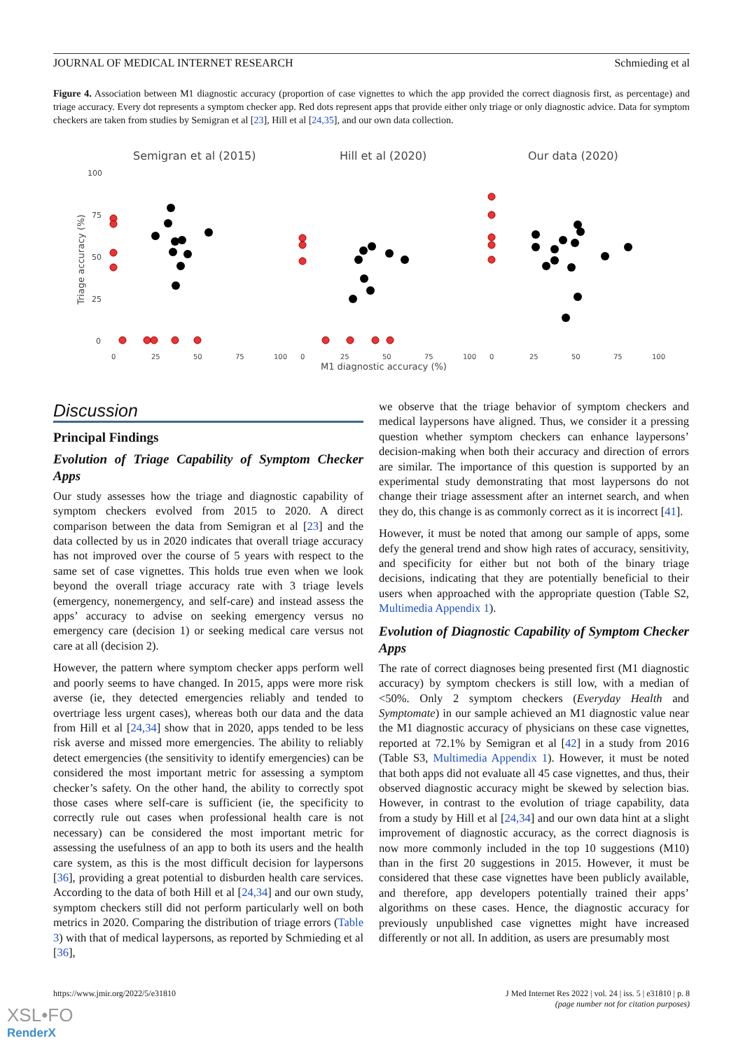JOURNAL OF MEDICAL INTERNET RESEARCH Schmieding et al
Figure 4. Association between M1 diagnostic accuracy (proportion of case vignettes to which the app provided the correct diagnosis first, as percentage) and triage accuracy. Every dot represents a symptom checker app. Red dots represent apps that provide either only triage or only diagnostic advice. Data for symptom checkers are taken from studies by Semigran et al [23], Hill et al [24,35], and our own data collection.
Semigran et al (2015)
Hill et al (2020)
Our data (2020)
100
75
50
25
0
Triage accuracy (%)
0
25
50
75
100
0
25
50
75
100
0
25
50
75
100
M1 diagnostic accuracy (%)
Discussion
Principal Findings
Evolution of Triage Capability of Symptom Checker Apps
Our study assesses how the triage and diagnostic capability of symptom checkers evolved from 2015 to 2020. A direct comparison between the data from Semigran et al [23] and the data collected by us in 2020 indicates that overall triage accuracy has not improved over the course of 5 years with respect to the same set of case vignettes. This holds true even when we look beyond the overall triage accuracy rate with 3 triage levels (emergency, nonemergency, and self-care) and instead assess the apps’ accuracy to advise on seeking emergency versus no emergency care (decision 1) or seeking medical care versus not care at all (decision 2).
However, the pattern where symptom checker apps perform well and poorly seems to have changed. In 2015, apps were more risk averse (ie, they detected emergencies reliably and tended to overtriage less urgent cases), whereas both our data and the data from Hill et al [24,34] show that in 2020, apps tended to be less risk averse and missed more emergencies. The ability to reliably detect emergencies (the sensitivity to identify emergencies) can be considered the most important metric for assessing a symptom checker’s safety. On the other hand, the ability to correctly spot those cases where self-care is sufficient (ie, the specificity to correctly rule out cases when professional health care is not necessary) can be considered the most important metric for assessing the usefulness of an app to both its users and the health care system, as this is the most difficult decision for laypersons [36], providing a great potential to disburden health care services. According to the data of both Hill et al [24,34] and our own study, symptom checkers still did not perform particularly well on both metrics in 2020. Comparing the distribution of triage errors (Table 3) with that of medical laypersons, as reported by Schmieding et al [36],
we observe that the triage behavior of symptom checkers and medical laypersons have aligned. Thus, we consider it a pressing question whether symptom checkers can enhance laypersons’ decision-making when both their accuracy and direction of errors are similar. The importance of this question is supported by an experimental study demonstrating that most laypersons do not change their triage assessment after an internet search, and when they do, this change is as commonly correct as it is incorrect [41].
However, it must be noted that among our sample of apps, some defy the general trend and show high rates of accuracy, sensitivity, and specificity for either but not both of the binary triage decisions, indicating that they are potentially beneficial to their users when approached with the appropriate question (Table S2, Multimedia Appendix 1).
Evolution of Diagnostic Capability of Symptom Checker Apps
The rate of correct diagnoses being presented first (M1 diagnostic accuracy) by symptom checkers is still low, with a median of <50%. Only 2 symptom checkers (Everyday Health and Symptomate) in our sample achieved an M1 diagnostic value near the M1 diagnostic accuracy of physicians on these case vignettes, reported at 72.1% by Semigran et al [42] in a study from 2016 (Table S3, Multimedia Appendix 1). However, it must be noted that both apps did not evaluate all 45 case vignettes, and thus, their observed diagnostic accuracy might be skewed by selection bias. However, in contrast to the evolution of triage capability, data from a study by Hill et al [24,34] and our own data hint at a slight improvement of diagnostic accuracy, as the correct diagnosis is now more commonly included in the top 10 suggestions (M10) than in the first 20 suggestions in 2015. However, it must be considered that these case vignettes have been publicly available, and therefore, app developers potentially trained their apps’ algorithms on these cases. Hence, the diagnostic accuracy for previously unpublished case vignettes might have increased differently or not all. In addition, as users are presumably most
https://www.jmir.org/2022/5/e31810 J Med Internet Res 2022 | vol. 24 | iss. 5 | e31810 | p. 8
(page number not for citation purposes)
XSL•FO
RenderX